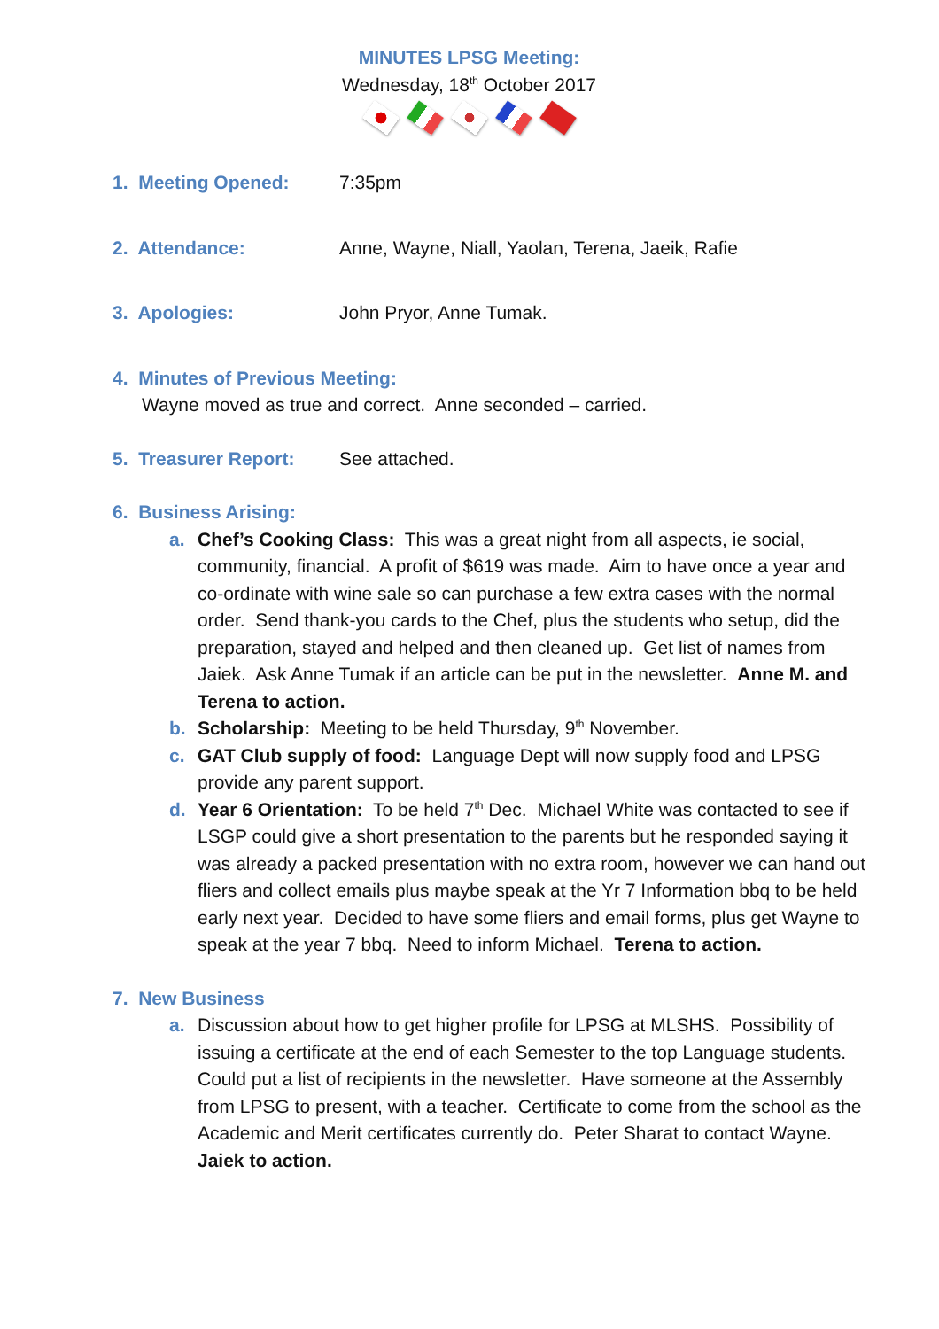MINUTES LPSG Meeting:
Wednesday, 18<sup>th</sup> October 2017
1. Meeting Opened: 7:35pm
2. Attendance: Anne, Wayne, Niall, Yaolan, Terena, Jaeik, Rafie
3. Apologies: John Pryor, Anne Tumak.
4. Minutes of Previous Meeting:
Wayne moved as true and correct. Anne seconded – carried.
5. Treasurer Report:
See attached.
6. Business Arising:
a. Chef’s Cooking Class: This was a great night from all aspects, ie social, community, financial. A profit of $619 was made. Aim to have once a year and co-ordinate with wine sale so can purchase a few extra cases with the normal order. Send thank-you cards to the Chef, plus the students who setup, did the preparation, stayed and helped and then cleaned up. Get list of names from Jaiek. Ask Anne Tumak if an article can be put in the newsletter. Anne M. and Terena to action.
b. Scholarship: Meeting to be held Thursday, 9<sup>th</sup> November.
c. GAT Club supply of food: Language Dept will now supply food and LPSG provide any parent support.
d. Year 6 Orientation: To be held 7<sup>th</sup> Dec. Michael White was contacted to see if LSGP could give a short presentation to the parents but he responded saying it was already a packed presentation with no extra room, however we can hand out fliers and collect emails plus maybe speak at the Yr 7 Information bbq to be held early next year. Decided to have some fliers and email forms, plus get Wayne to speak at the year 7 bbq. Need to inform Michael. Terena to action.
7. New Business
a. Discussion about how to get higher profile for LPSG at MLSHS. Possibility of issuing a certificate at the end of each Semester to the top Language students. Could put a list of recipients in the newsletter. Have someone at the Assembly from LPSG to present, with a teacher. Certificate to come from the school as the Academic and Merit certificates currently do. Peter Sharat to contact Wayne. Jaiek to action.